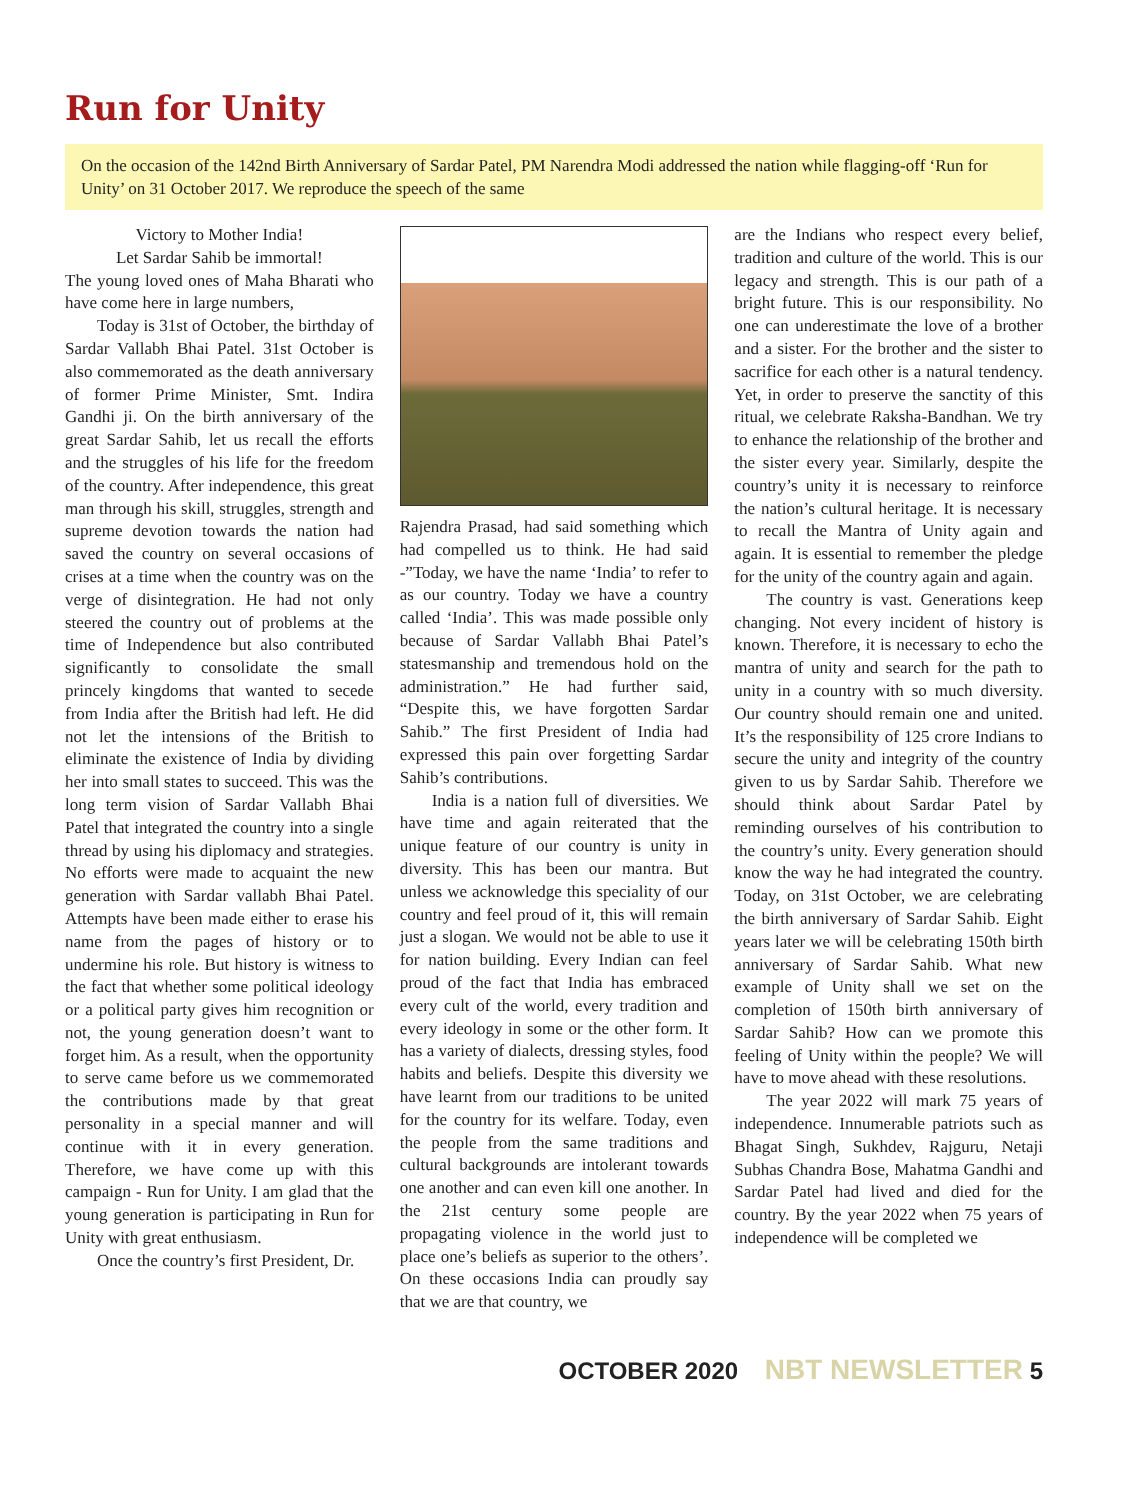Run for Unity
On the occasion of the 142nd Birth Anniversary of Sardar Patel, PM Narendra Modi addressed the nation while flagging-off ‘Run for Unity’ on 31 October 2017. We reproduce the speech of the same
Victory to Mother India!
Let Sardar Sahib be immortal!
The young loved ones of Maha Bharati who have come here in large numbers,
Today is 31st of October, the birthday of Sardar Vallabh Bhai Patel. 31st October is also commemorated as the death anniversary of former Prime Minister, Smt. Indira Gandhi ji. On the birth anniversary of the great Sardar Sahib, let us recall the efforts and the struggles of his life for the freedom of the country. After independence, this great man through his skill, struggles, strength and supreme devotion towards the nation had saved the country on several occasions of crises at a time when the country was on the verge of disintegration. He had not only steered the country out of problems at the time of Independence but also contributed significantly to consolidate the small princely kingdoms that wanted to secede from India after the British had left. He did not let the intensions of the British to eliminate the existence of India by dividing her into small states to succeed. This was the long term vision of Sardar Vallabh Bhai Patel that integrated the country into a single thread by using his diplomacy and strategies. No efforts were made to acquaint the new generation with Sardar vallabh Bhai Patel. Attempts have been made either to erase his name from the pages of history or to undermine his role. But history is witness to the fact that whether some political ideology or a political party gives him recognition or not, the young generation doesn’t want to forget him. As a result, when the opportunity to serve came before us we commemorated the contributions made by that great personality in a special manner and will continue with it in every generation. Therefore, we have come up with this campaign - Run for Unity. I am glad that the young generation is participating in Run for Unity with great enthusiasm.
Once the country’s first President, Dr.
Rajendra Prasad, had said something which had compelled us to think. He had said -”Today, we have the name ‘India’ to refer to as our country. Today we have a country called ‘India’. This was made possible only because of Sardar Vallabh Bhai Patel’s statesmanship and tremendous hold on the administration.” He had further said, “Despite this, we have forgotten Sardar Sahib.” The first President of India had expressed this pain over forgetting Sardar Sahib’s contributions.
India is a nation full of diversities. We have time and again reiterated that the unique feature of our country is unity in diversity. This has been our mantra. But unless we acknowledge this speciality of our country and feel proud of it, this will remain just a slogan. We would not be able to use it for nation building. Every Indian can feel proud of the fact that India has embraced every cult of the world, every tradition and every ideology in some or the other form. It has a variety of dialects, dressing styles, food habits and beliefs. Despite this diversity we have learnt from our traditions to be united for the country for its welfare. Today, even the people from the same traditions and cultural backgrounds are intolerant towards one another and can even kill one another. In the 21st century some people are propagating violence in the world just to place one’s beliefs as superior to the others’. On these occasions India can proudly say that we are that country, we
are the Indians who respect every belief, tradition and culture of the world. This is our legacy and strength. This is our path of a bright future. This is our responsibility. No one can underestimate the love of a brother and a sister. For the brother and the sister to sacrifice for each other is a natural tendency. Yet, in order to preserve the sanctity of this ritual, we celebrate Raksha-Bandhan. We try to enhance the relationship of the brother and the sister every year. Similarly, despite the country’s unity it is necessary to reinforce the nation’s cultural heritage. It is necessary to recall the Mantra of Unity again and again. It is essential to remember the pledge for the unity of the country again and again.
The country is vast. Generations keep changing. Not every incident of history is known. Therefore, it is necessary to echo the mantra of unity and search for the path to unity in a country with so much diversity. Our country should remain one and united. It’s the responsibility of 125 crore Indians to secure the unity and integrity of the country given to us by Sardar Sahib. Therefore we should think about Sardar Patel by reminding ourselves of his contribution to the country’s unity. Every generation should know the way he had integrated the country. Today, on 31st October, we are celebrating the birth anniversary of Sardar Sahib. Eight years later we will be celebrating 150th birth anniversary of Sardar Sahib. What new example of Unity shall we set on the completion of 150th birth anniversary of Sardar Sahib? How can we promote this feeling of Unity within the people? We will have to move ahead with these resolutions.
The year 2022 will mark 75 years of independence. Innumerable patriots such as Bhagat Singh, Sukhdev, Rajguru, Netaji Subhas Chandra Bose, Mahatma Gandhi and Sardar Patel had lived and died for the country. By the year 2022 when 75 years of independence will be completed we
OCTOBER 2020 NBT NEWSLETTER 5